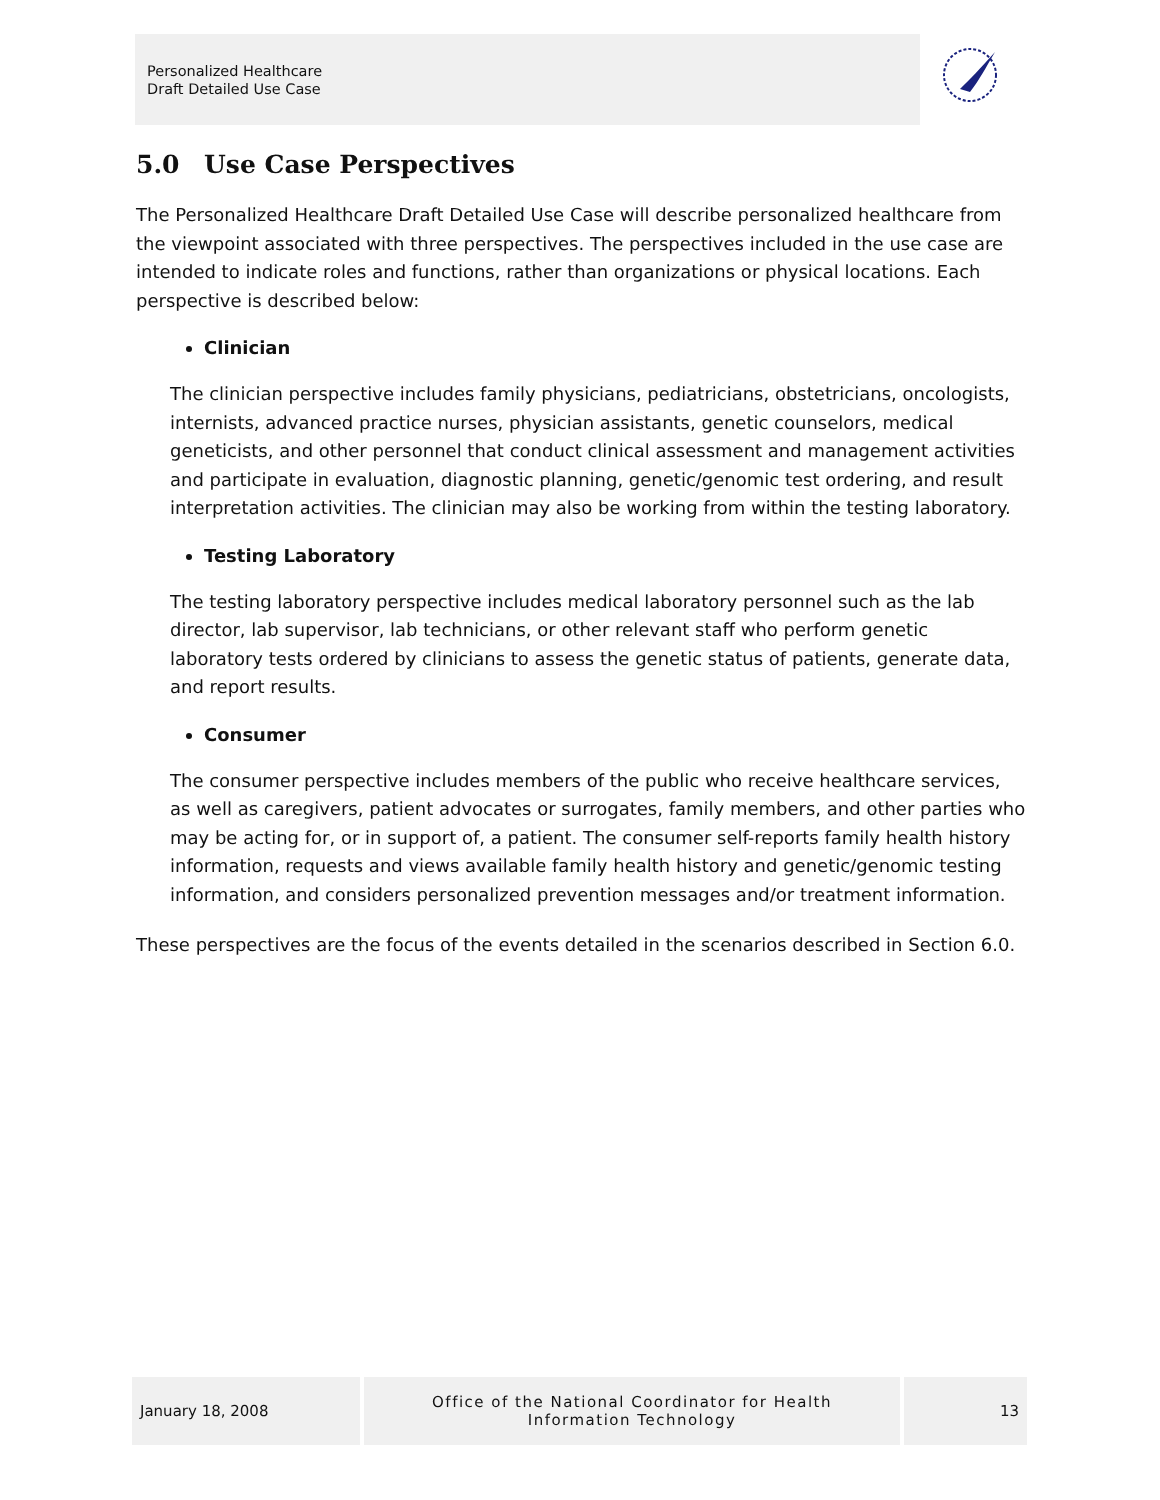Personalized Healthcare
Draft Detailed Use Case
5.0 Use Case Perspectives
The Personalized Healthcare Draft Detailed Use Case will describe personalized healthcare from the viewpoint associated with three perspectives. The perspectives included in the use case are intended to indicate roles and functions, rather than organizations or physical locations. Each perspective is described below:
Clinician
The clinician perspective includes family physicians, pediatricians, obstetricians, oncologists, internists, advanced practice nurses, physician assistants, genetic counselors, medical geneticists, and other personnel that conduct clinical assessment and management activities and participate in evaluation, diagnostic planning, genetic/genomic test ordering, and result interpretation activities. The clinician may also be working from within the testing laboratory.
Testing Laboratory
The testing laboratory perspective includes medical laboratory personnel such as the lab director, lab supervisor, lab technicians, or other relevant staff who perform genetic laboratory tests ordered by clinicians to assess the genetic status of patients, generate data, and report results.
Consumer
The consumer perspective includes members of the public who receive healthcare services, as well as caregivers, patient advocates or surrogates, family members, and other parties who may be acting for, or in support of, a patient. The consumer self-reports family health history information, requests and views available family health history and genetic/genomic testing information, and considers personalized prevention messages and/or treatment information.
These perspectives are the focus of the events detailed in the scenarios described in Section 6.0.
January 18, 2008
Office of the National Coordinator for Health
Information Technology
13